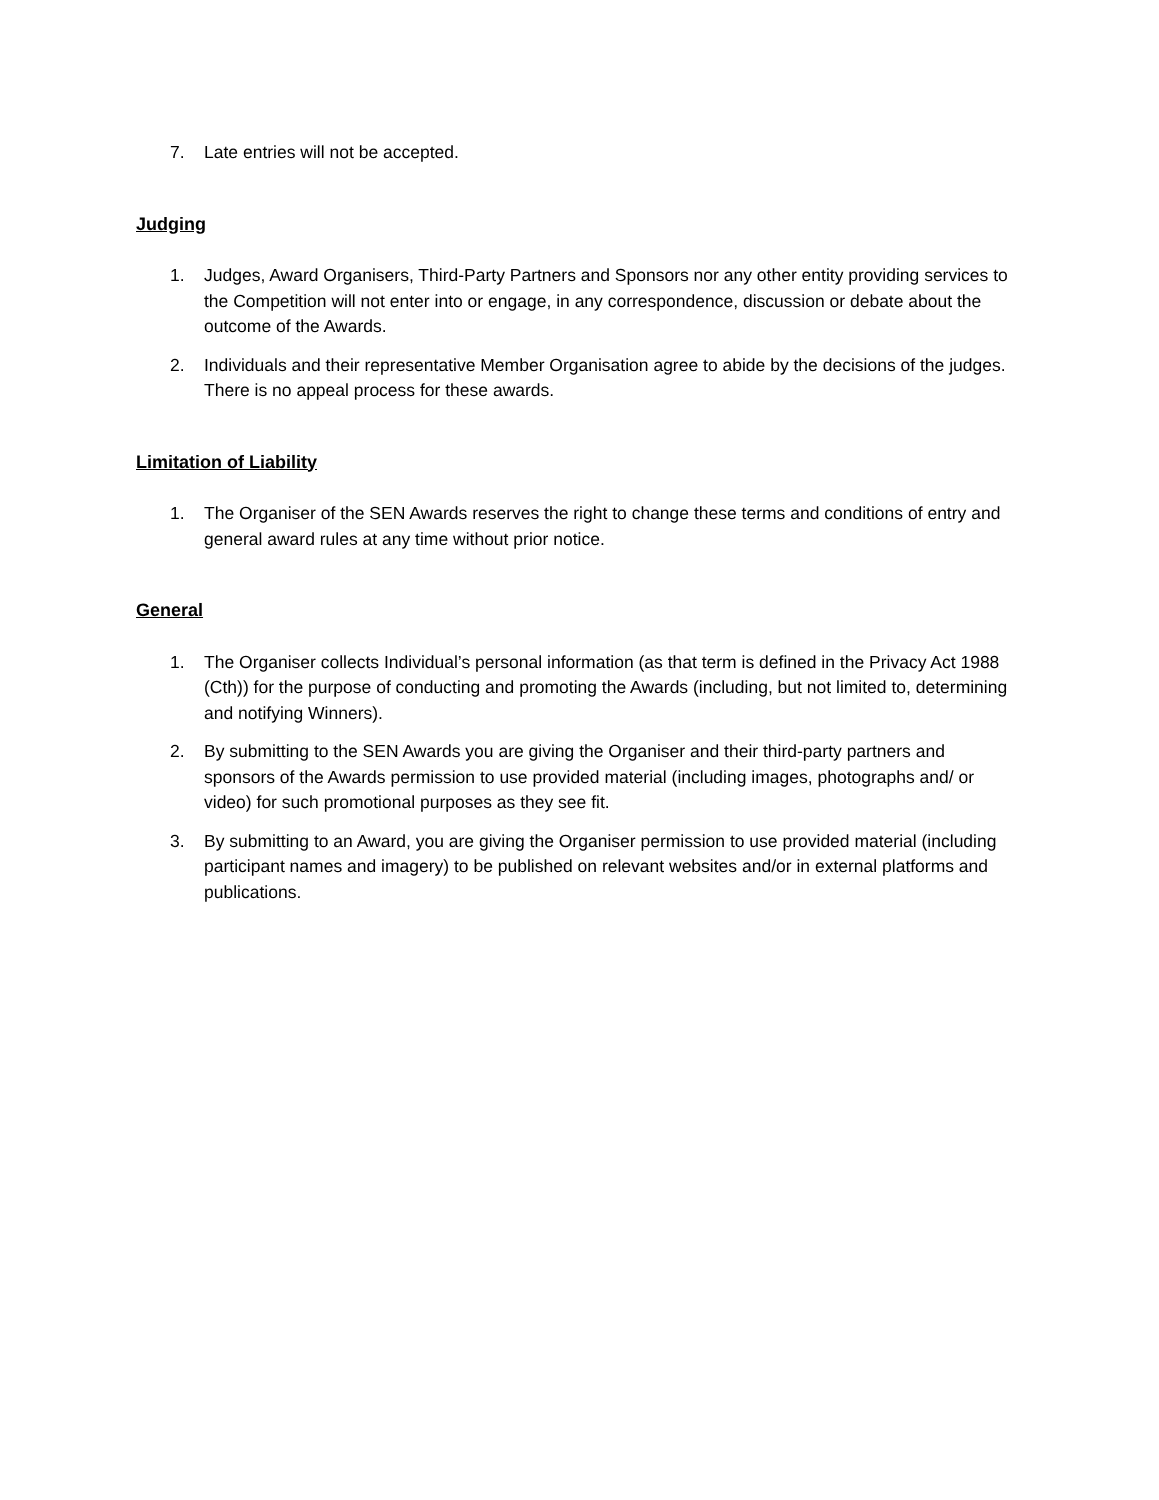7. Late entries will not be accepted.
Judging
1. Judges, Award Organisers, Third-Party Partners and Sponsors nor any other entity providing services to the Competition will not enter into or engage, in any correspondence, discussion or debate about the outcome of the Awards.
2. Individuals and their representative Member Organisation agree to abide by the decisions of the judges. There is no appeal process for these awards.
Limitation of Liability
1. The Organiser of the SEN Awards reserves the right to change these terms and conditions of entry and general award rules at any time without prior notice.
General
1. The Organiser collects Individual’s personal information (as that term is defined in the Privacy Act 1988 (Cth)) for the purpose of conducting and promoting the Awards (including, but not limited to, determining and notifying Winners).
2. By submitting to the SEN Awards you are giving the Organiser and their third-party partners and sponsors of the Awards permission to use provided material (including images, photographs and/ or video) for such promotional purposes as they see fit.
3. By submitting to an Award, you are giving the Organiser permission to use provided material (including participant names and imagery) to be published on relevant websites and/or in external platforms and publications.